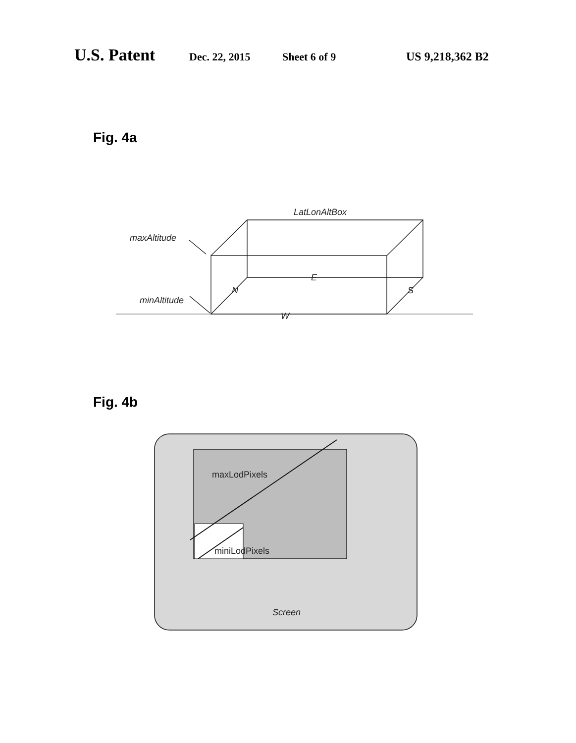U.S. Patent Dec. 22, 2015 Sheet 6 of 9 US 9,218,362 B2
Fig. 4a
Fig. 4b
LatLonAltBox
maxAltitude
minAltitude
E
N
S
W
maxLodPixels
miniLodPixels
Screen